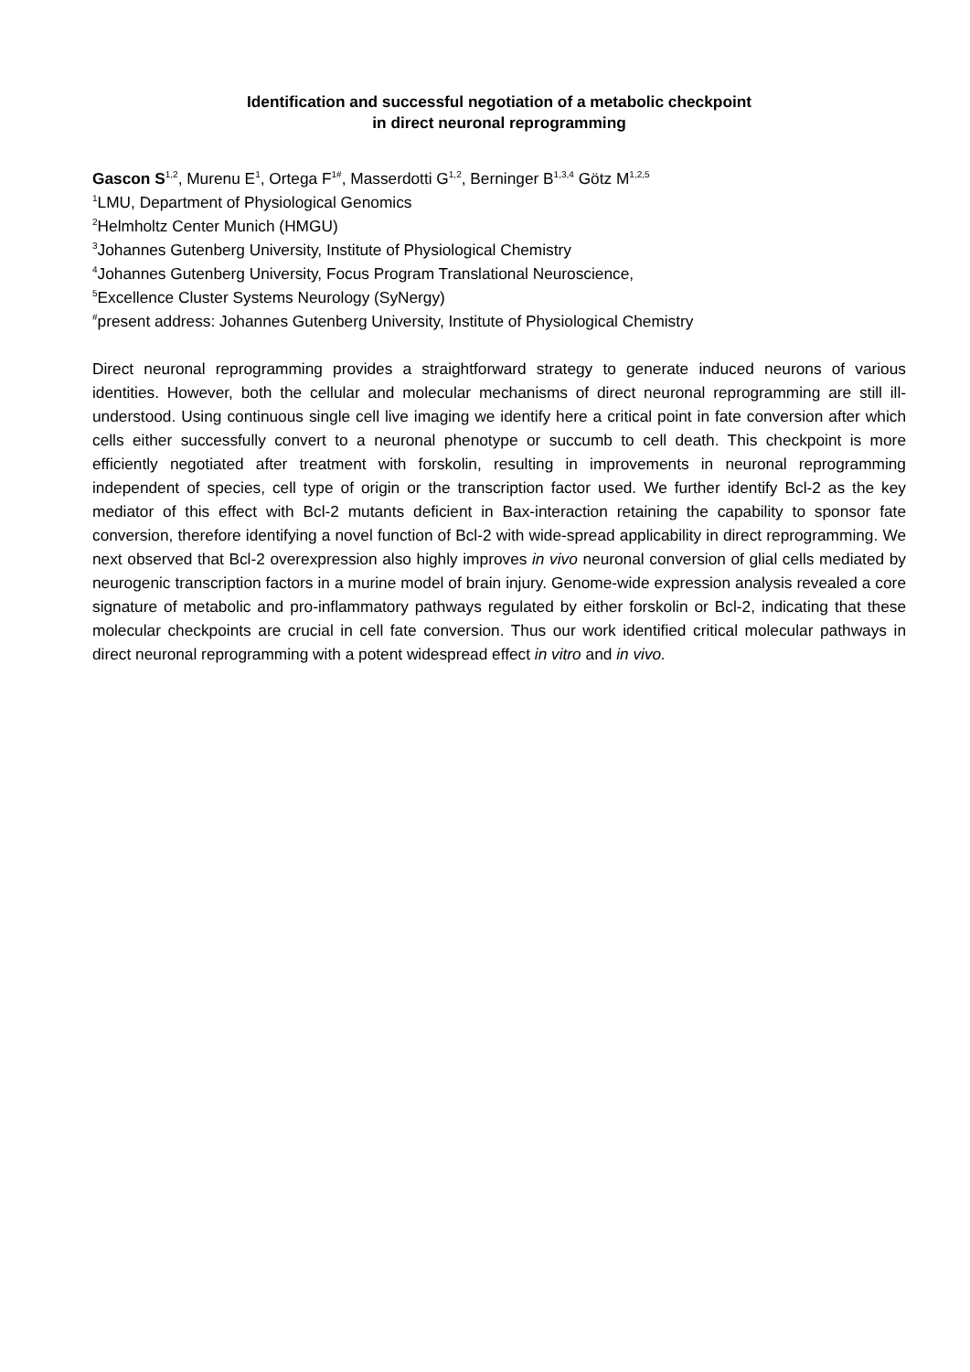Identification and successful negotiation of a metabolic checkpoint
in direct neuronal reprogramming
Gascon S<sup>1,2</sup>, Murenu E<sup>1</sup>, Ortega F<sup>1#</sup>, Masserdotti G<sup>1,2</sup>, Berninger B<sup>1,3,4</sup> Götz M<sup>1,2,5</sup>
<sup>1</sup> LMU, Department of Physiological Genomics
<sup>2</sup> Helmholtz Center Munich (HMGU)
<sup>3</sup> Johannes Gutenberg University, Institute of Physiological Chemistry
<sup>4</sup> Johannes Gutenberg University, Focus Program Translational Neuroscience,
<sup>5</sup> Excellence Cluster Systems Neurology (SyNergy)
<sup>#</sup> present address: Johannes Gutenberg University, Institute of Physiological Chemistry
Direct neuronal reprogramming provides a straightforward strategy to generate induced neurons of various identities. However, both the cellular and molecular mechanisms of direct neuronal reprogramming are still ill-understood. Using continuous single cell live imaging we identify here a critical point in fate conversion after which cells either successfully convert to a neuronal phenotype or succumb to cell death. This checkpoint is more efficiently negotiated after treatment with forskolin, resulting in improvements in neuronal reprogramming independent of species, cell type of origin or the transcription factor used. We further identify Bcl-2 as the key mediator of this effect with Bcl-2 mutants deficient in Bax-interaction retaining the capability to sponsor fate conversion, therefore identifying a novel function of Bcl-2 with wide-spread applicability in direct reprogramming. We next observed that Bcl-2 overexpression also highly improves in vivo neuronal conversion of glial cells mediated by neurogenic transcription factors in a murine model of brain injury. Genome-wide expression analysis revealed a core signature of metabolic and pro-inflammatory pathways regulated by either forskolin or Bcl-2, indicating that these molecular checkpoints are crucial in cell fate conversion. Thus our work identified critical molecular pathways in direct neuronal reprogramming with a potent widespread effect in vitro and in vivo.